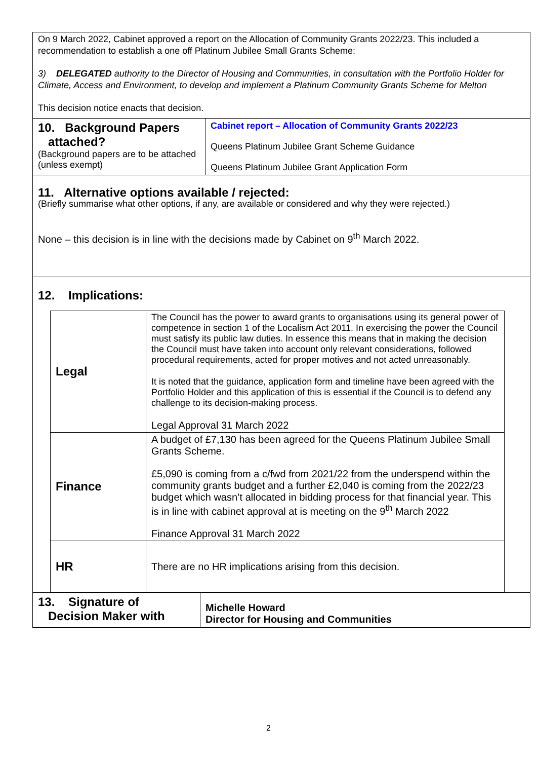On 9 March 2022, Cabinet approved a report on the Allocation of Community Grants 2022/23. This included a recommendation to establish a one off Platinum Jubilee Small Grants Scheme:
3) DELEGATED authority to the Director of Housing and Communities, in consultation with the Portfolio Holder for Climate, Access and Environment, to develop and implement a Platinum Community Grants Scheme for Melton
This decision notice enacts that decision.
10. Background Papers
attached?
(Background papers are to be attached (unless exempt)
Cabinet report – Allocation of Community Grants 2022/23
Queens Platinum Jubilee Grant Scheme Guidance
Queens Platinum Jubilee Grant Application Form
11. Alternative options available / rejected:
(Briefly summarise what other options, if any, are available or considered and why they were rejected.)
None – this decision is in line with the decisions made by Cabinet on 9<sup>th</sup> March 2022.
12. Implications:
| Legal | The Council has the power to award grants to organisations using its general power of competence in section 1 of the Localism Act 2011. In exercising the power the Council must satisfy its public law duties. In essence this means that in making the decision the Council must have taken into account only relevant considerations, followed procedural requirements, acted for proper motives and not acted unreasonably. It is noted that the guidance, application form and timeline have been agreed with the Portfolio Holder and this application of this is essential if the Council is to defend any challenge to its decision-making process. Legal Approval 31 March 2022 |
| Finance | A budget of £7,130 has been agreed for the Queens Platinum Jubilee Small Grants Scheme. £5,090 is coming from a c/fwd from 2021/22 from the underspend within the community grants budget and a further £2,040 is coming from the 2022/23 budget which wasn’t allocated in bidding process for that financial year. This is in line with cabinet approval at is meeting on the 9<sup>th</sup> March 2022 Finance Approval 31 March 2022 |
| HR | There are no HR implications arising from this decision. |
13. Signature of
Decision Maker with
Michelle Howard
Director for Housing and Communities
2